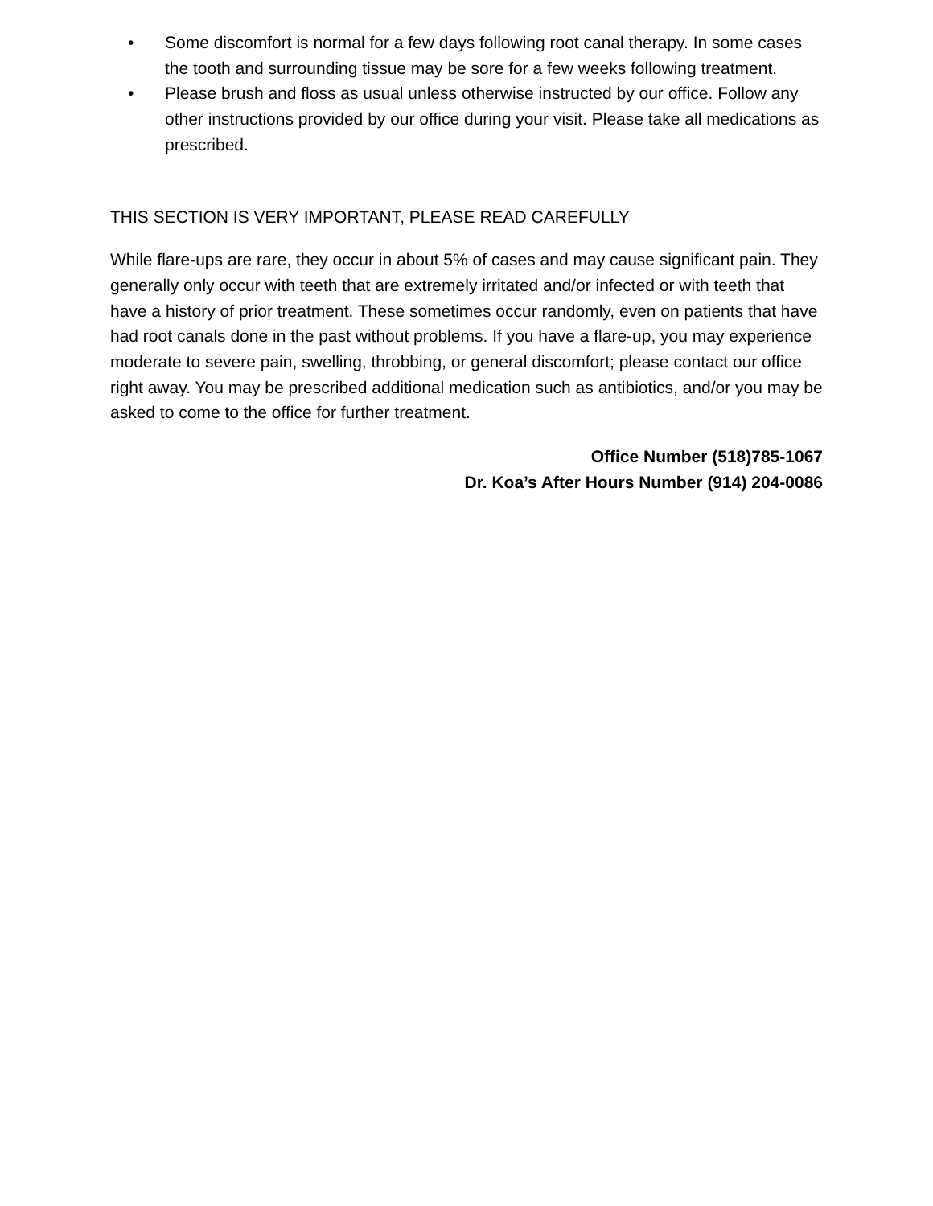• Some discomfort is normal for a few days following root canal therapy. In some cases the tooth and surrounding tissue may be sore for a few weeks following treatment.
• Please brush and floss as usual unless otherwise instructed by our office. Follow any other instructions provided by our office during your visit. Please take all medications as prescribed.
THIS SECTION IS VERY IMPORTANT, PLEASE READ CAREFULLY
While flare-ups are rare, they occur in about 5% of cases and may cause significant pain. They generally only occur with teeth that are extremely irritated and/or infected or with teeth that have a history of prior treatment. These sometimes occur randomly, even on patients that have had root canals done in the past without problems. If you have a flare-up, you may experience moderate to severe pain, swelling, throbbing, or general discomfort; please contact our office right away. You may be prescribed additional medication such as antibiotics, and/or you may be asked to come to the office for further treatment.
Office Number (518)785-1067
Dr. Koa’s After Hours Number (914) 204-0086